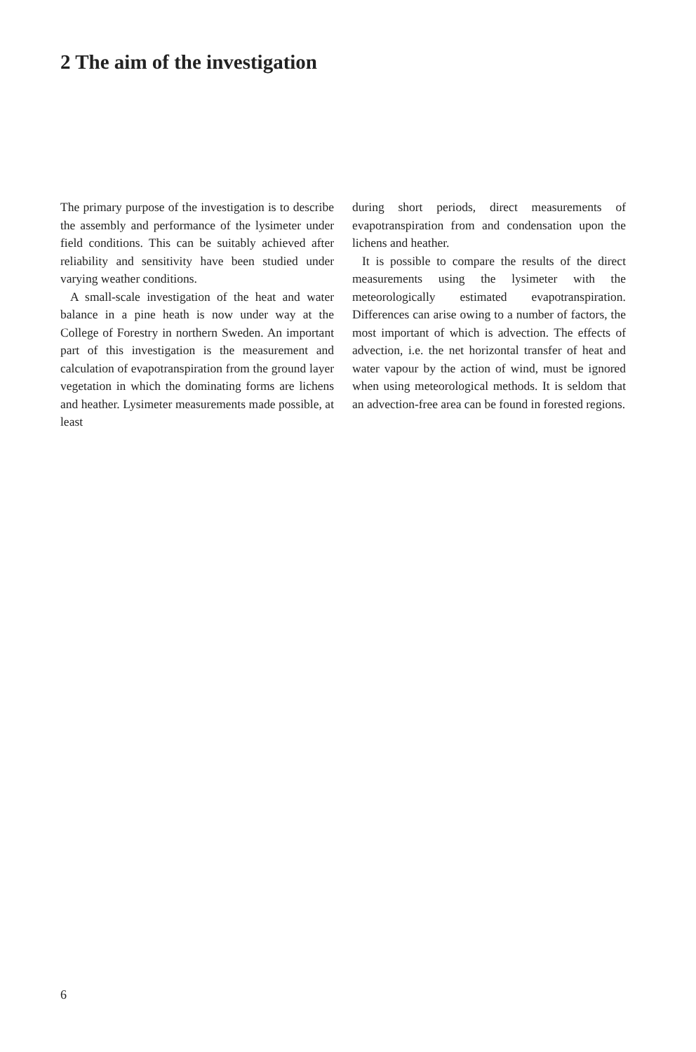2 The aim of the investigation
The primary purpose of the investigation is to describe the assembly and performance of the lysimeter under field conditions. This can be suitably achieved after reliability and sensitivity have been studied under varying weather conditions.
A small-scale investigation of the heat and water balance in a pine heath is now under way at the College of Forestry in northern Sweden. An important part of this investigation is the measurement and calculation of evapotranspiration from the ground layer vegetation in which the dominating forms are lichens and heather. Lysimeter measurements made possible, at least
during short periods, direct measurements of evapotranspiration from and condensation upon the lichens and heather.
It is possible to compare the results of the direct measurements using the lysimeter with the meteorologically estimated evapotranspiration. Differences can arise owing to a number of factors, the most important of which is advection. The effects of advection, i.e. the net horizontal transfer of heat and water vapour by the action of wind, must be ignored when using meteorological methods. It is seldom that an advection-free area can be found in forested regions.
6